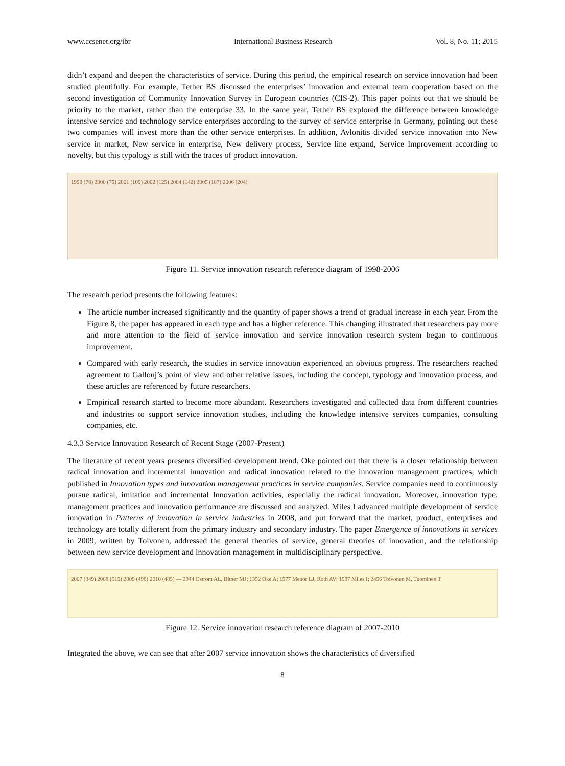www.ccsenet.org/ibr International Business Research Vol. 8, No. 11; 2015
didn’t expand and deepen the characteristics of service. During this period, the empirical research on service innovation had been studied plentifully. For example, Tether BS discussed the enterprises’ innovation and external team cooperation based on the second investigation of Community Innovation Survey in European countries (CIS-2). This paper points out that we should be priority to the market, rather than the enterprise 33. In the same year, Tether BS explored the difference between knowledge intensive service and technology service enterprises according to the survey of service enterprise in Germany, pointing out these two companies will invest more than the other service enterprises. In addition, Avlonitis divided service innovation into New service in market, New service in enterprise, New delivery process, Service line expand, Service Improvement according to novelty, but this typology is still with the traces of product innovation.
1998 (78) 2000 (75) 2001 (109) 2002 (125) 2004 (142) 2005 (187) 2006 (204)
Figure 11. Service innovation research reference diagram of 1998-2006
The research period presents the following features:
The article number increased significantly and the quantity of paper shows a trend of gradual increase in each year. From the Figure 8, the paper has appeared in each type and has a higher reference. This changing illustrated that researchers pay more and more attention to the field of service innovation and service innovation research system began to continuous improvement.
Compared with early research, the studies in service innovation experienced an obvious progress. The researchers reached agreement to Gallouj’s point of view and other relative issues, including the concept, typology and innovation process, and these articles are referenced by future researchers.
Empirical research started to become more abundant. Researchers investigated and collected data from different countries and industries to support service innovation studies, including the knowledge intensive services companies, consulting companies, etc.
4.3.3 Service Innovation Research of Recent Stage (2007-Present)
The literature of recent years presents diversified development trend. Oke pointed out that there is a closer relationship between radical innovation and incremental innovation and radical innovation related to the innovation management practices, which published in Innovation types and innovation management practices in service companies. Service companies need to continuously pursue radical, imitation and incremental Innovation activities, especially the radical innovation. Moreover, innovation type, management practices and innovation performance are discussed and analyzed. Miles I advanced multiple development of service innovation in Patterns of innovation in service industries in 2008, and put forward that the market, product, enterprises and technology are totally different from the primary industry and secondary industry. The paper Emergence of innovations in services in 2009, written by Toivonen, addressed the general theories of service, general theories of innovation, and the relationship between new service development and innovation management in multidisciplinary perspective.
2007 (349) 2008 (515) 2009 (498) 2010 (485) — 2944 Ostrom AL, Bitner MJ; 1352 Oke A; 1577 Menor LJ, Roth AV; 1987 Miles I; 2456 Toivonen M, Tuominen T
Figure 12. Service innovation research reference diagram of 2007-2010
Integrated the above, we can see that after 2007 service innovation shows the characteristics of diversified
8